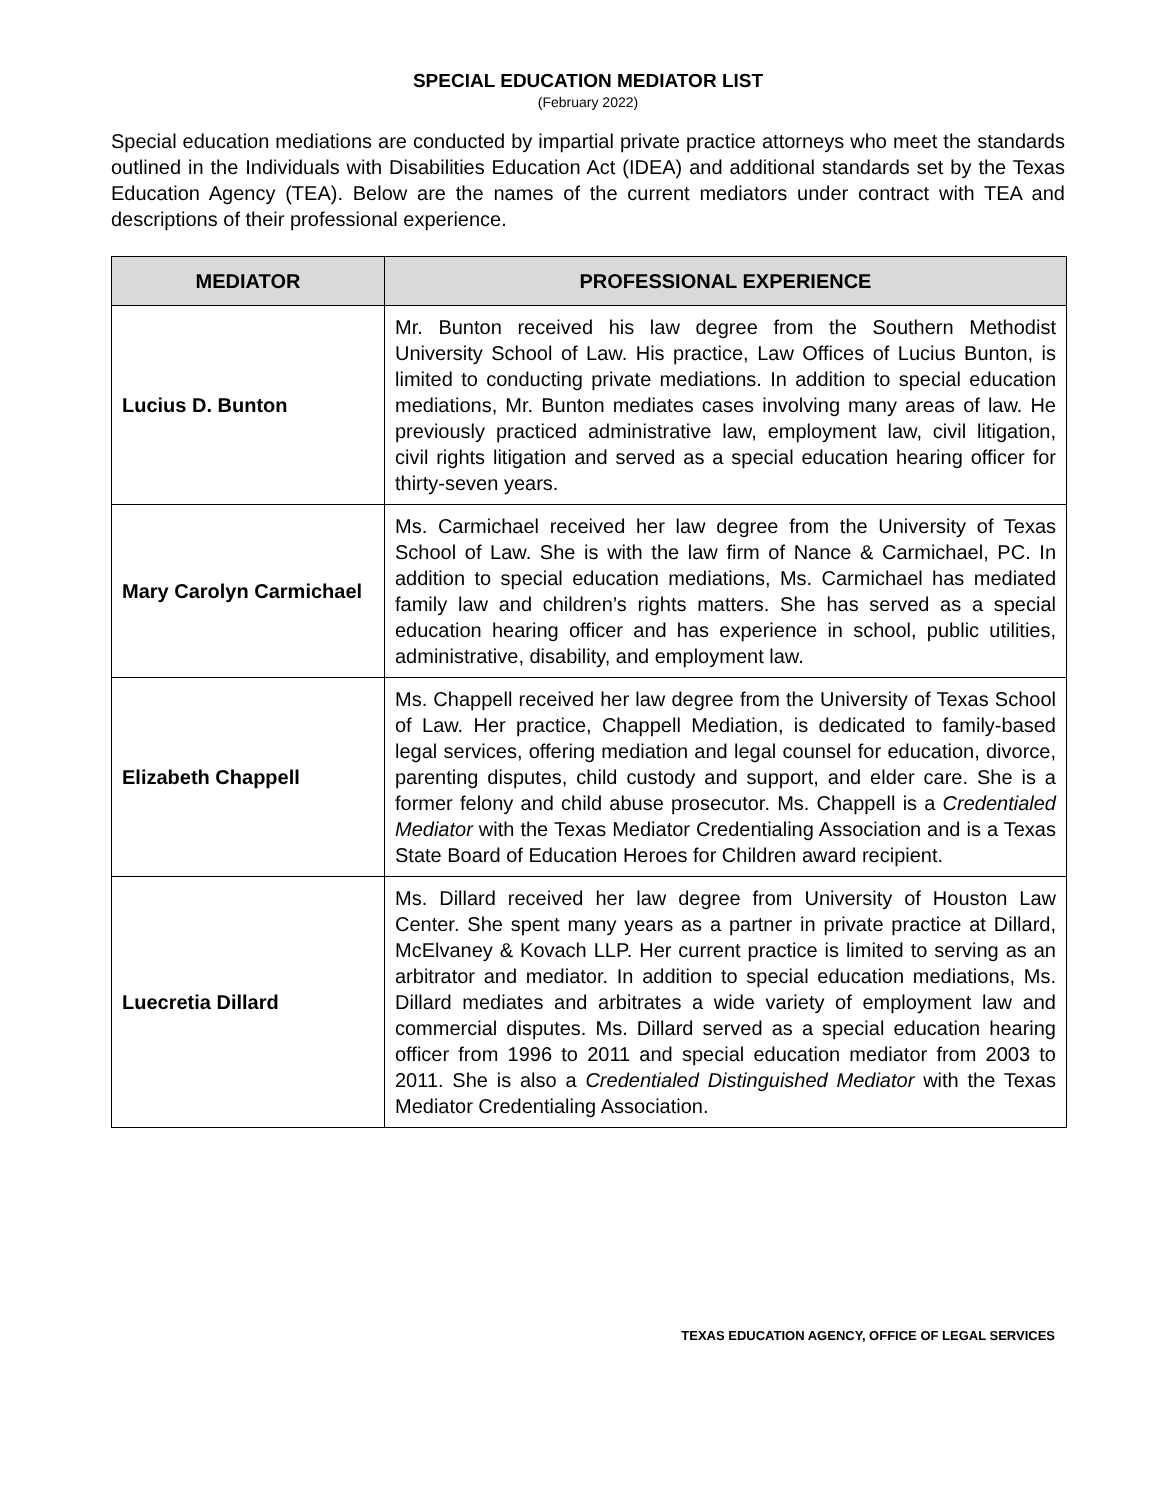SPECIAL EDUCATION MEDIATOR LIST
(February 2022)
Special education mediations are conducted by impartial private practice attorneys who meet the standards outlined in the Individuals with Disabilities Education Act (IDEA) and additional standards set by the Texas Education Agency (TEA). Below are the names of the current mediators under contract with TEA and descriptions of their professional experience.
| MEDIATOR | PROFESSIONAL EXPERIENCE |
| --- | --- |
| Lucius D. Bunton | Mr. Bunton received his law degree from the Southern Methodist University School of Law. His practice, Law Offices of Lucius Bunton, is limited to conducting private mediations. In addition to special education mediations, Mr. Bunton mediates cases involving many areas of law. He previously practiced administrative law, employment law, civil litigation, civil rights litigation and served as a special education hearing officer for thirty-seven years. |
| Mary Carolyn Carmichael | Ms. Carmichael received her law degree from the University of Texas School of Law. She is with the law firm of Nance & Carmichael, PC. In addition to special education mediations, Ms. Carmichael has mediated family law and children’s rights matters. She has served as a special education hearing officer and has experience in school, public utilities, administrative, disability, and employment law. |
| Elizabeth Chappell | Ms. Chappell received her law degree from the University of Texas School of Law. Her practice, Chappell Mediation, is dedicated to family-based legal services, offering mediation and legal counsel for education, divorce, parenting disputes, child custody and support, and elder care. She is a former felony and child abuse prosecutor. Ms. Chappell is a Credentialed Mediator with the Texas Mediator Credentialing Association and is a Texas State Board of Education Heroes for Children award recipient. |
| Luecretia Dillard | Ms. Dillard received her law degree from University of Houston Law Center. She spent many years as a partner in private practice at Dillard, McElvaney & Kovach LLP. Her current practice is limited to serving as an arbitrator and mediator. In addition to special education mediations, Ms. Dillard mediates and arbitrates a wide variety of employment law and commercial disputes. Ms. Dillard served as a special education hearing officer from 1996 to 2011 and special education mediator from 2003 to 2011. She is also a Credentialed Distinguished Mediator with the Texas Mediator Credentialing Association. |
TEXAS EDUCATION AGENCY, OFFICE OF LEGAL SERVICES